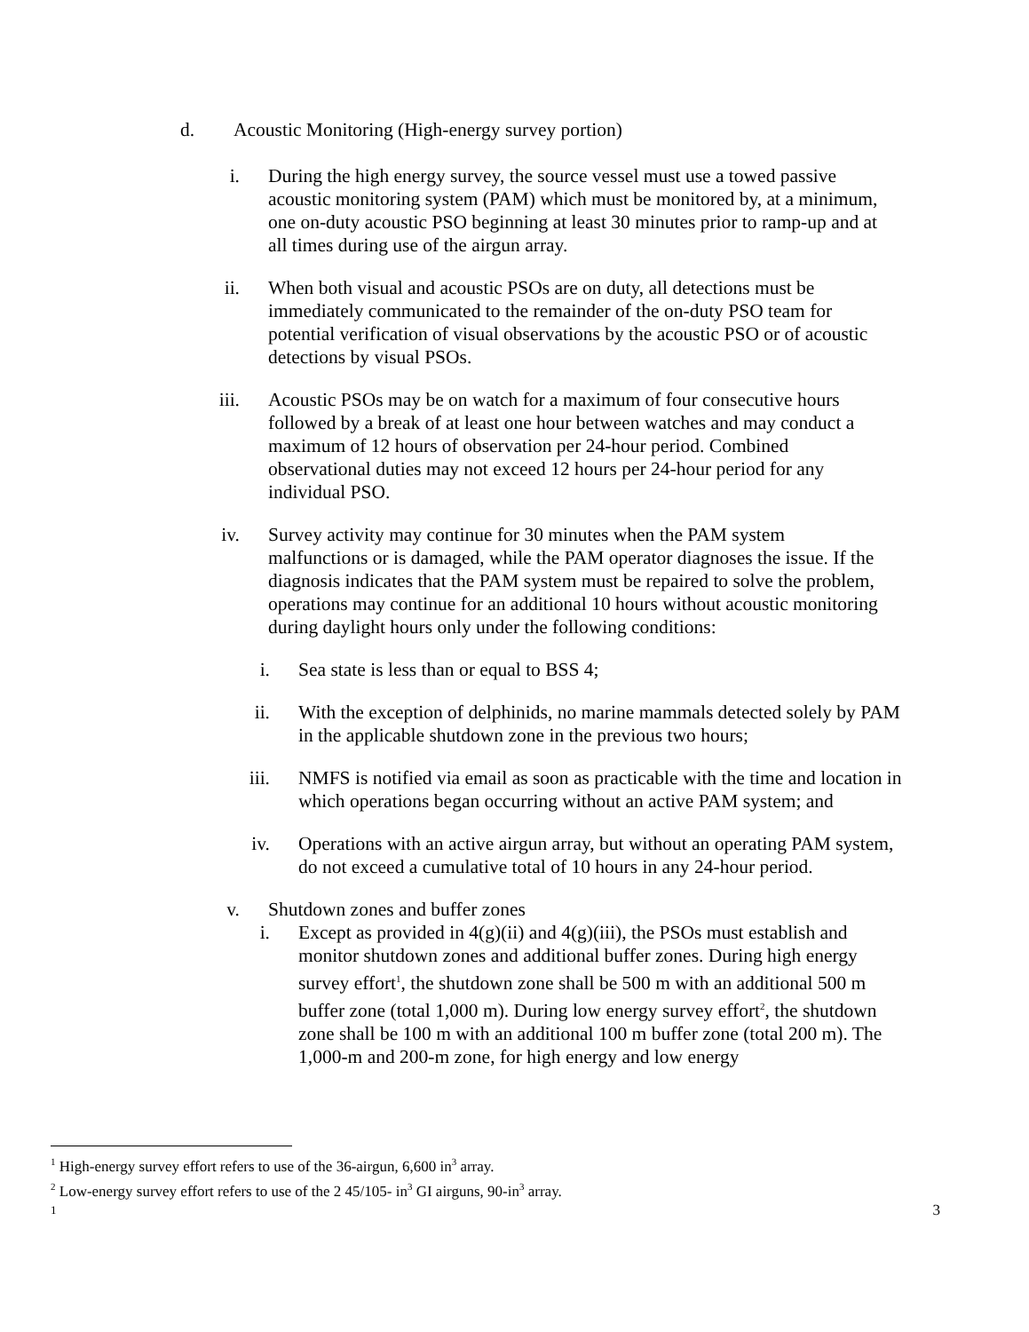d. Acoustic Monitoring (High-energy survey portion)
i. During the high energy survey, the source vessel must use a towed passive acoustic monitoring system (PAM) which must be monitored by, at a minimum, one on-duty acoustic PSO beginning at least 30 minutes prior to ramp-up and at all times during use of the airgun array.
ii. When both visual and acoustic PSOs are on duty, all detections must be immediately communicated to the remainder of the on-duty PSO team for potential verification of visual observations by the acoustic PSO or of acoustic detections by visual PSOs.
iii. Acoustic PSOs may be on watch for a maximum of four consecutive hours followed by a break of at least one hour between watches and may conduct a maximum of 12 hours of observation per 24-hour period. Combined observational duties may not exceed 12 hours per 24-hour period for any individual PSO.
iv. Survey activity may continue for 30 minutes when the PAM system malfunctions or is damaged, while the PAM operator diagnoses the issue. If the diagnosis indicates that the PAM system must be repaired to solve the problem, operations may continue for an additional 10 hours without acoustic monitoring during daylight hours only under the following conditions:
i. Sea state is less than or equal to BSS 4;
ii. With the exception of delphinids, no marine mammals detected solely by PAM in the applicable shutdown zone in the previous two hours;
iii. NMFS is notified via email as soon as practicable with the time and location in which operations began occurring without an active PAM system; and
iv. Operations with an active airgun array, but without an operating PAM system, do not exceed a cumulative total of 10 hours in any 24-hour period.
v. Shutdown zones and buffer zones
i. Except as provided in 4(g)(ii) and 4(g)(iii), the PSOs must establish and monitor shutdown zones and additional buffer zones. During high energy survey effort<sup>1</sup>, the shutdown zone shall be 500 m with an additional 500 m buffer zone (total 1,000 m). During low energy survey effort<sup>2</sup>, the shutdown zone shall be 100 m with an additional 100 m buffer zone (total 200 m). The 1,000-m and 200-m zone, for high energy and low energy
<sup>1</sup> High-energy survey effort refers to use of the 36-airgun, 6,600 in<sup>3</sup> array.
<sup>2</sup> Low-energy survey effort refers to use of the 2 45/105- in<sup>3</sup> GI airguns, 90-in<sup>3</sup> array.
1 3